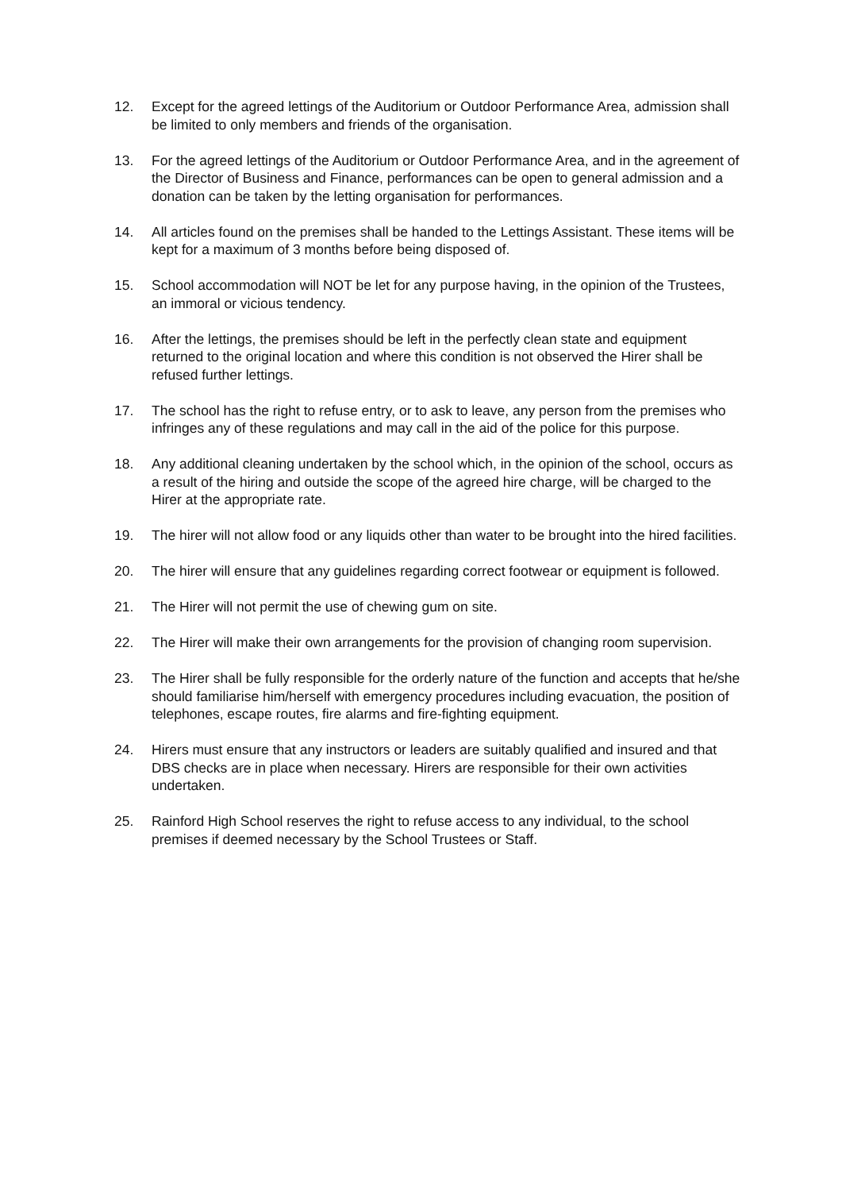12. Except for the agreed lettings of the Auditorium or Outdoor Performance Area, admission shall be limited to only members and friends of the organisation.
13. For the agreed lettings of the Auditorium or Outdoor Performance Area, and in the agreement of the Director of Business and Finance, performances can be open to general admission and a donation can be taken by the letting organisation for performances.
14. All articles found on the premises shall be handed to the Lettings Assistant. These items will be kept for a maximum of 3 months before being disposed of.
15. School accommodation will NOT be let for any purpose having, in the opinion of the Trustees, an immoral or vicious tendency.
16. After the lettings, the premises should be left in the perfectly clean state and equipment returned to the original location and where this condition is not observed the Hirer shall be refused further lettings.
17. The school has the right to refuse entry, or to ask to leave, any person from the premises who infringes any of these regulations and may call in the aid of the police for this purpose.
18. Any additional cleaning undertaken by the school which, in the opinion of the school, occurs as a result of the hiring and outside the scope of the agreed hire charge, will be charged to the Hirer at the appropriate rate.
19. The hirer will not allow food or any liquids other than water to be brought into the hired facilities.
20. The hirer will ensure that any guidelines regarding correct footwear or equipment is followed.
21. The Hirer will not permit the use of chewing gum on site.
22. The Hirer will make their own arrangements for the provision of changing room supervision.
23. The Hirer shall be fully responsible for the orderly nature of the function and accepts that he/she should familiarise him/herself with emergency procedures including evacuation, the position of telephones, escape routes, fire alarms and fire-fighting equipment.
24. Hirers must ensure that any instructors or leaders are suitably qualified and insured and that DBS checks are in place when necessary. Hirers are responsible for their own activities undertaken.
25. Rainford High School reserves the right to refuse access to any individual, to the school premises if deemed necessary by the School Trustees or Staff.